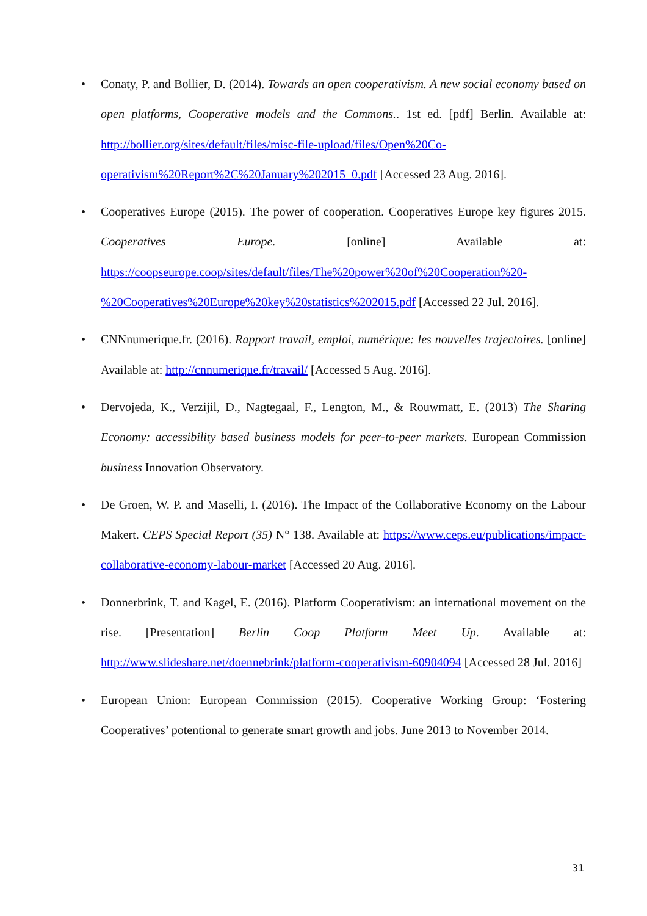• Conaty, P. and Bollier, D. (2014). Towards an open cooperativism. A new social economy based on open platforms, Cooperative models and the Commons.. 1st ed. [pdf] Berlin. Available at: http://bollier.org/sites/default/files/misc-file-upload/files/Open%20Co-operativism%20Report%2C%20January%202015_0.pdf [Accessed 23 Aug. 2016].
• Cooperatives Europe (2015). The power of cooperation. Cooperatives Europe key figures 2015. Cooperatives Europe. [online] Available at: https://coopseurope.coop/sites/default/files/The%20power%20of%20Cooperation%20-%20Cooperatives%20Europe%20key%20statistics%202015.pdf [Accessed 22 Jul. 2016].
• CNNnumerique.fr. (2016). Rapport travail, emploi, numérique: les nouvelles trajectoires. [online] Available at: http://cnnumerique.fr/travail/ [Accessed 5 Aug. 2016].
• Dervojeda, K., Verzijil, D., Nagtegaal, F., Lengton, M., & Rouwmatt, E. (2013) The Sharing Economy: accessibility based business models for peer-to-peer markets. European Commission business Innovation Observatory.
• De Groen, W. P. and Maselli, I. (2016). The Impact of the Collaborative Economy on the Labour Makert. CEPS Special Report (35) N° 138. Available at: https://www.ceps.eu/publications/impact-collaborative-economy-labour-market [Accessed 20 Aug. 2016].
• Donnerbrink, T. and Kagel, E. (2016). Platform Cooperativism: an international movement on the rise. [Presentation] Berlin Coop Platform Meet Up. Available at: http://www.slideshare.net/doennebrink/platform-cooperativism-60904094 [Accessed 28 Jul. 2016]
• European Union: European Commission (2015). Cooperative Working Group: ‘Fostering Cooperatives’ potentional to generate smart growth and jobs. June 2013 to November 2014.
31